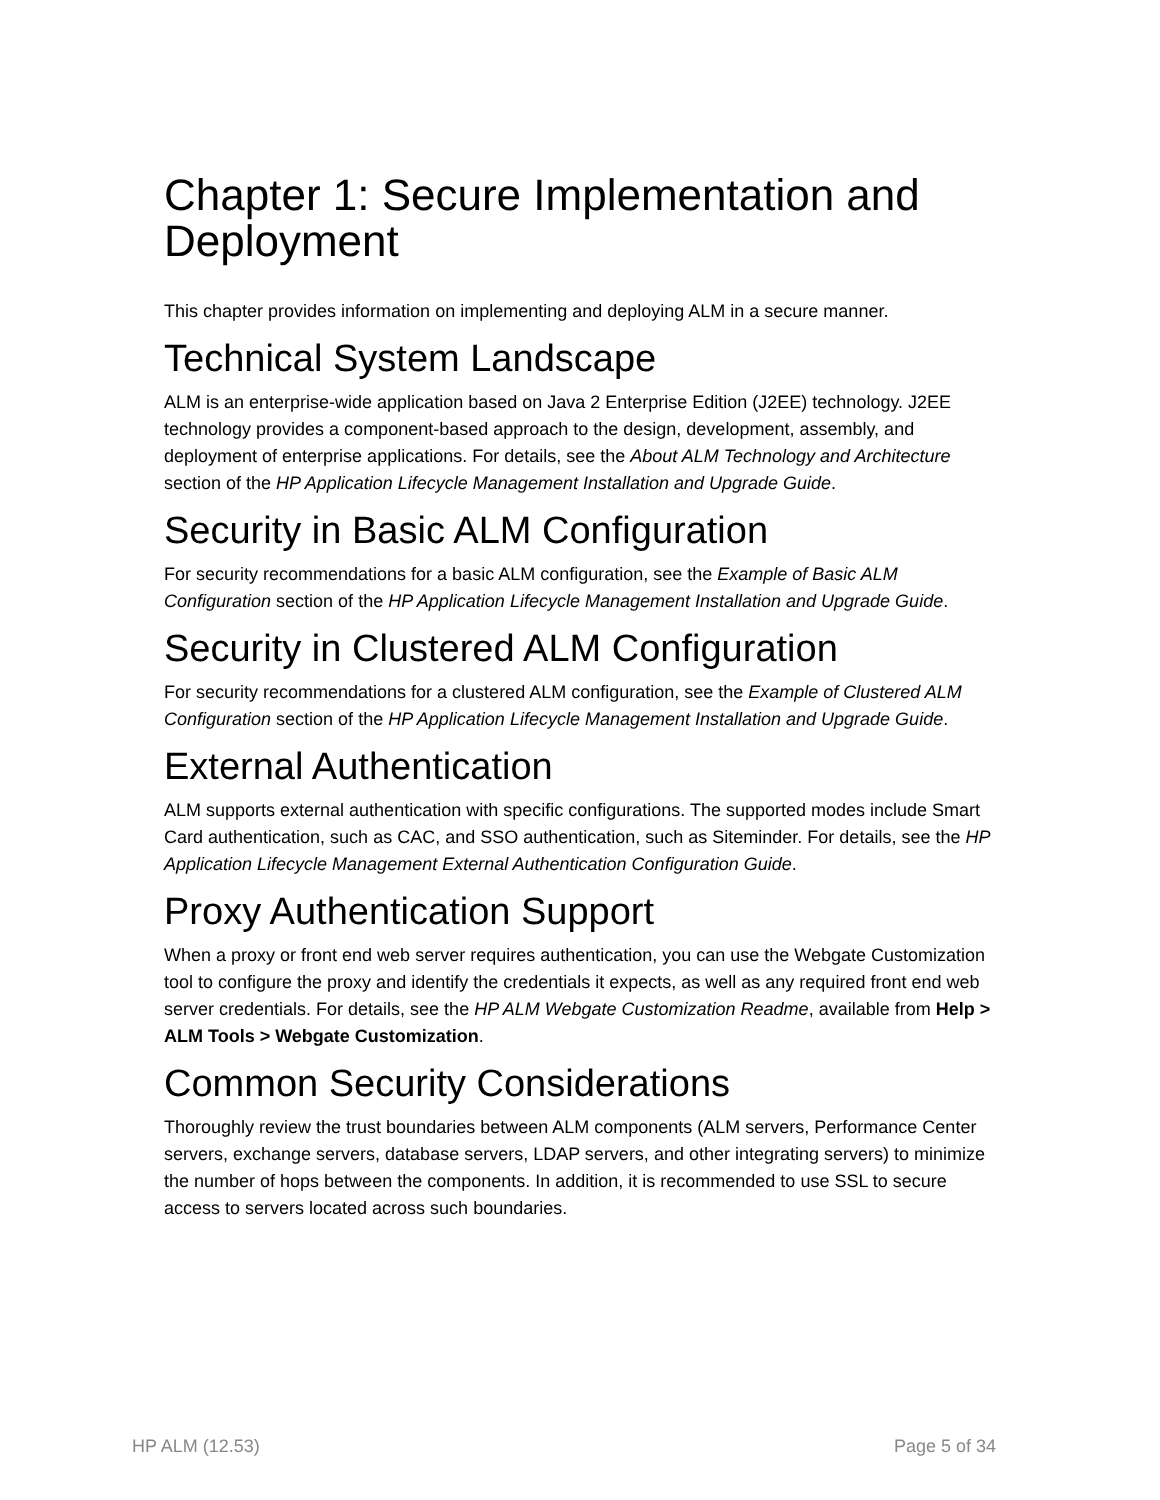Chapter 1: Secure Implementation and Deployment
This chapter provides information on implementing and deploying ALM in a secure manner.
Technical System Landscape
ALM is an enterprise-wide application based on Java 2 Enterprise Edition (J2EE) technology. J2EE technology provides a component-based approach to the design, development, assembly, and deployment of enterprise applications. For details, see the About ALM Technology and Architecture section of the HP Application Lifecycle Management Installation and Upgrade Guide.
Security in Basic ALM Configuration
For security recommendations for a basic ALM configuration, see the Example of Basic ALM Configuration section of the HP Application Lifecycle Management Installation and Upgrade Guide.
Security in Clustered ALM Configuration
For security recommendations for a clustered ALM configuration, see the Example of Clustered ALM Configuration section of the HP Application Lifecycle Management Installation and Upgrade Guide.
External Authentication
ALM supports external authentication with specific configurations. The supported modes include Smart Card authentication, such as CAC, and SSO authentication, such as Siteminder. For details, see the HP Application Lifecycle Management External Authentication Configuration Guide.
Proxy Authentication Support
When a proxy or front end web server requires authentication, you can use the Webgate Customization tool to configure the proxy and identify the credentials it expects, as well as any required front end web server credentials. For details, see the HP ALM Webgate Customization Readme, available from Help > ALM Tools > Webgate Customization.
Common Security Considerations
Thoroughly review the trust boundaries between ALM components (ALM servers, Performance Center servers, exchange servers, database servers, LDAP servers, and other integrating servers) to minimize the number of hops between the components. In addition, it is recommended to use SSL to secure access to servers located across such boundaries.
HP ALM (12.53) Page 5 of 34